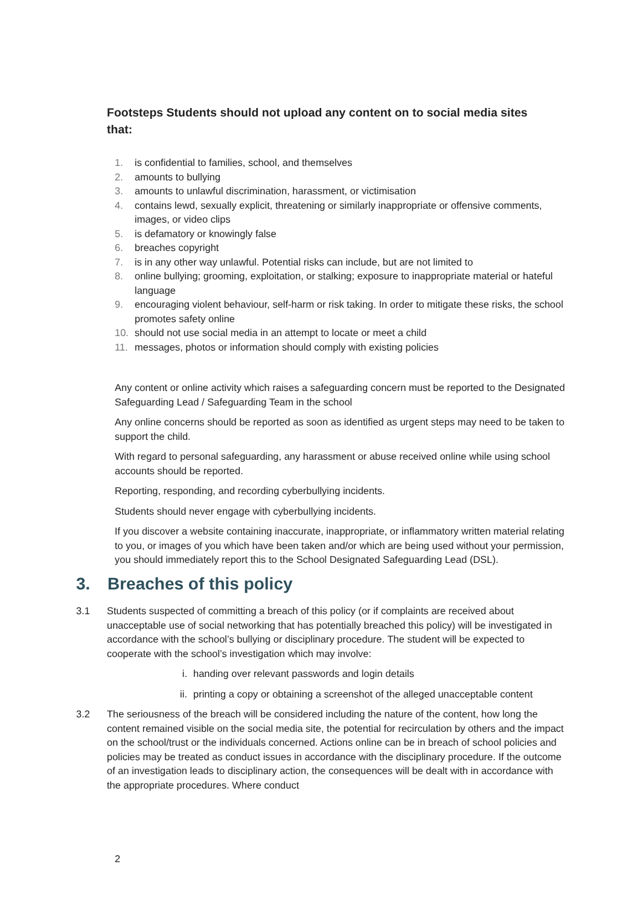Footsteps Students should not upload any content on to social media sites that:
1. is confidential to families, school, and themselves
2. amounts to bullying
3. amounts to unlawful discrimination, harassment, or victimisation
4. contains lewd, sexually explicit, threatening or similarly inappropriate or offensive comments, images, or video clips
5. is defamatory or knowingly false
6. breaches copyright
7. is in any other way unlawful. Potential risks can include, but are not limited to
8. online bullying; grooming, exploitation, or stalking; exposure to inappropriate material or hateful language
9. encouraging violent behaviour, self-harm or risk taking. In order to mitigate these risks, the school promotes safety online
10. should not use social media in an attempt to locate or meet a child
11. messages, photos or information should comply with existing policies
Any content or online activity which raises a safeguarding concern must be reported to the Designated Safeguarding Lead / Safeguarding Team in the school
Any online concerns should be reported as soon as identified as urgent steps may need to be taken to support the child.
With regard to personal safeguarding, any harassment or abuse received online while using school accounts should be reported.
Reporting, responding, and recording cyberbullying incidents.
Students should never engage with cyberbullying incidents.
If you discover a website containing inaccurate, inappropriate, or inflammatory written material relating to you, or images of you which have been taken and/or which are being used without your permission, you should immediately report this to the School Designated Safeguarding Lead (DSL).
3. Breaches of this policy
3.1 Students suspected of committing a breach of this policy (or if complaints are received about unacceptable use of social networking that has potentially breached this policy) will be investigated in accordance with the school’s bullying or disciplinary procedure. The student will be expected to cooperate with the school’s investigation which may involve:
i. handing over relevant passwords and login details
ii. printing a copy or obtaining a screenshot of the alleged unacceptable content
3.2 The seriousness of the breach will be considered including the nature of the content, how long the content remained visible on the social media site, the potential for recirculation by others and the impact on the school/trust or the individuals concerned. Actions online can be in breach of school policies and policies may be treated as conduct issues in accordance with the disciplinary procedure. If the outcome of an investigation leads to disciplinary action, the consequences will be dealt with in accordance with the appropriate procedures. Where conduct
2